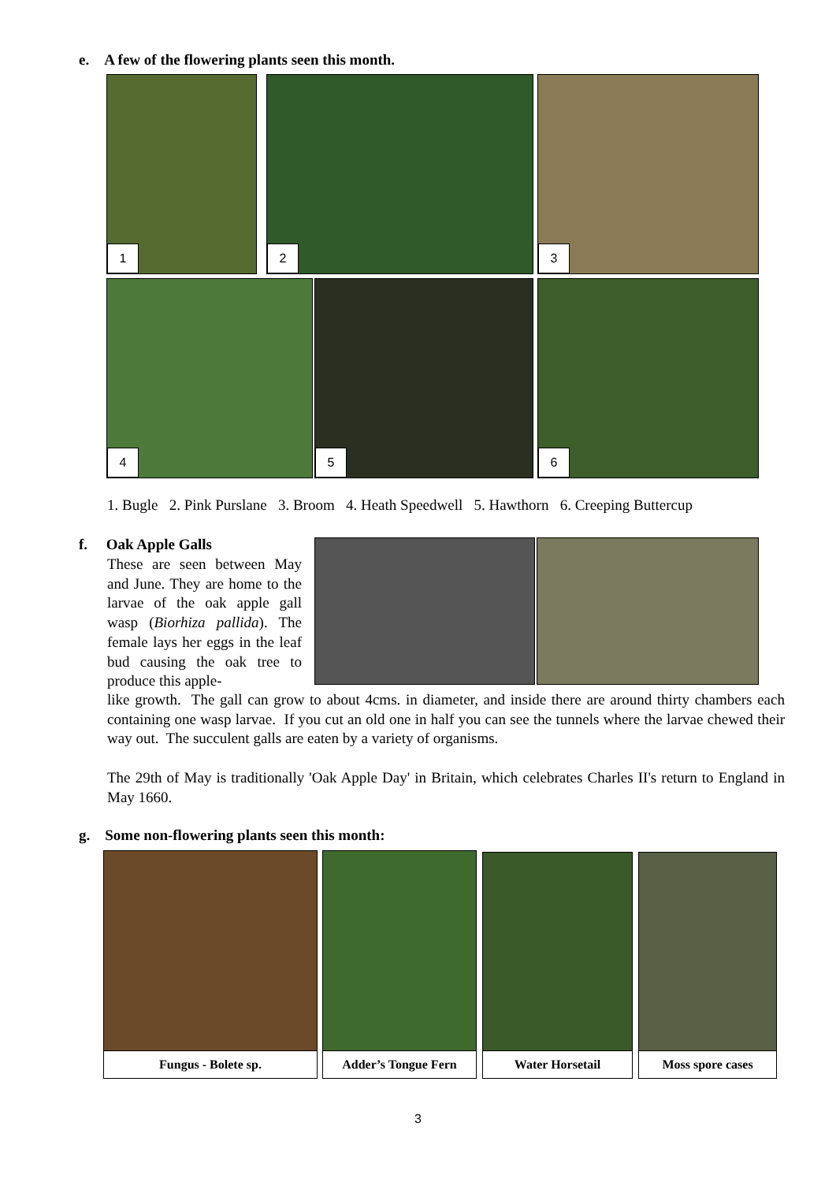e. A few of the flowering plants seen this month.
1 2 3
4 5 6
1. Bugle 2. Pink Purslane 3. Broom 4. Heath Speedwell 5. Hawthorn 6. Creeping Buttercup
f. Oak Apple Galls
These are seen between May and June. They are home to the larvae of the oak apple gall wasp (Biorhiza pallida). The female lays her eggs in the leaf bud causing the oak tree to produce this apple-
like growth. The gall can grow to about 4cms. in diameter, and inside there are around thirty chambers each containing one wasp larvae. If you cut an old one in half you can see the tunnels where the larvae chewed their way out. The succulent galls are eaten by a variety of organisms.
The 29th of May is traditionally 'Oak Apple Day' in Britain, which celebrates Charles II's return to England in May 1660.
g. Some non-flowering plants seen this month:
Fungus - Bolete sp. Adder’s Tongue Fern Water Horsetail Moss spore cases
3